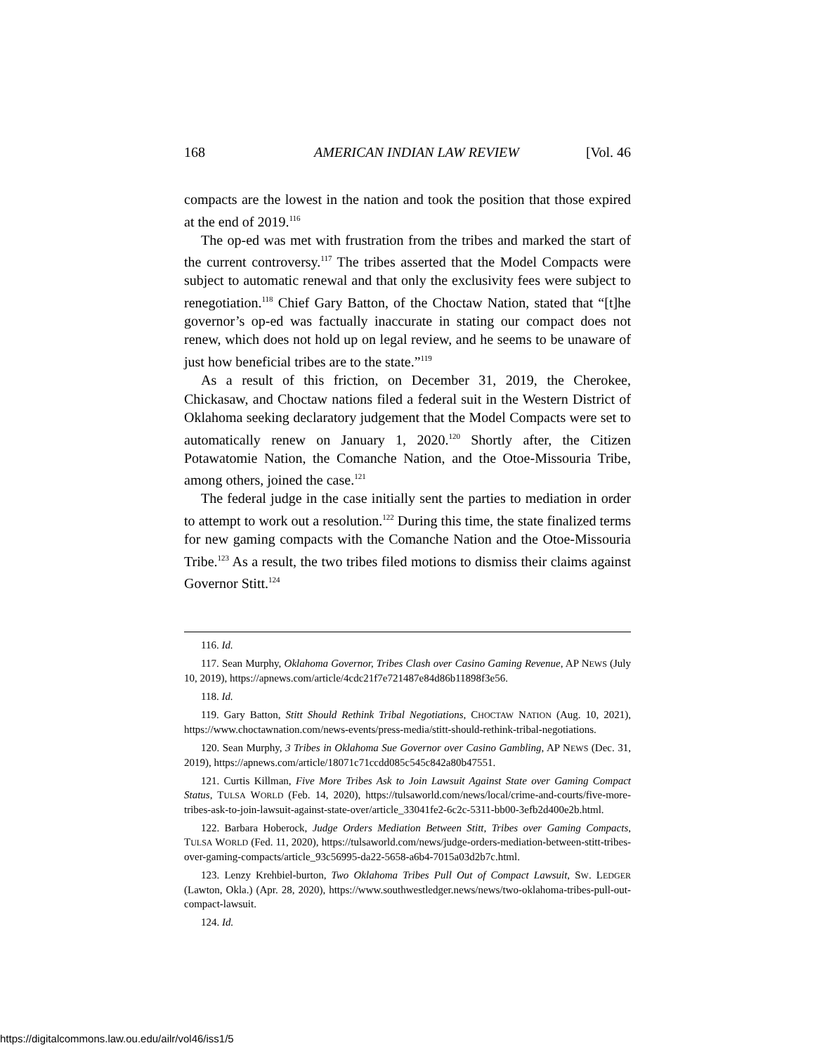168 AMERICAN INDIAN LAW REVIEW [Vol. 46
compacts are the lowest in the nation and took the position that those expired at the end of 2019.<sup>116</sup>
The op-ed was met with frustration from the tribes and marked the start of the current controversy.<sup>117</sup> The tribes asserted that the Model Compacts were subject to automatic renewal and that only the exclusivity fees were subject to renegotiation.<sup>118</sup> Chief Gary Batton, of the Choctaw Nation, stated that “[t]he governor’s op-ed was factually inaccurate in stating our compact does not renew, which does not hold up on legal review, and he seems to be unaware of just how beneficial tribes are to the state.”<sup>119</sup>
As a result of this friction, on December 31, 2019, the Cherokee, Chickasaw, and Choctaw nations filed a federal suit in the Western District of Oklahoma seeking declaratory judgement that the Model Compacts were set to automatically renew on January 1, 2020.<sup>120</sup> Shortly after, the Citizen Potawatomie Nation, the Comanche Nation, and the Otoe-Missouria Tribe, among others, joined the case.<sup>121</sup>
The federal judge in the case initially sent the parties to mediation in order to attempt to work out a resolution.<sup>122</sup> During this time, the state finalized terms for new gaming compacts with the Comanche Nation and the Otoe-Missouria Tribe.<sup>123</sup> As a result, the two tribes filed motions to dismiss their claims against Governor Stitt.<sup>124</sup>
116. Id.
117. Sean Murphy, Oklahoma Governor, Tribes Clash over Casino Gaming Revenue, AP NEWS (July 10, 2019), https://apnews.com/article/4cdc21f7e721487e84d86b11898f3e56.
118. Id.
119. Gary Batton, Stitt Should Rethink Tribal Negotiations, CHOCTAW NATION (Aug. 10, 2021), https://www.choctawnation.com/news-events/press-media/stitt-should-rethink-tribal-negotiations.
120. Sean Murphy, 3 Tribes in Oklahoma Sue Governor over Casino Gambling, AP NEWS (Dec. 31, 2019), https://apnews.com/article/18071c71ccdd085c545c842a80b47551.
121. Curtis Killman, Five More Tribes Ask to Join Lawsuit Against State over Gaming Compact Status, TULSA WORLD (Feb. 14, 2020), https://tulsaworld.com/news/local/crime-and-courts/five-more-tribes-ask-to-join-lawsuit-against-state-over/article_33041fe2-6c2c-5311-bb00-3efb2d400e2b.html.
122. Barbara Hoberock, Judge Orders Mediation Between Stitt, Tribes over Gaming Compacts, TULSA WORLD (Fed. 11, 2020), https://tulsaworld.com/news/judge-orders-mediation-between-stitt-tribes-over-gaming-compacts/article_93c56995-da22-5658-a6b4-7015a03d2b7c.html.
123. Lenzy Krehbiel-burton, Two Oklahoma Tribes Pull Out of Compact Lawsuit, SW. LEDGER (Lawton, Okla.) (Apr. 28, 2020), https://www.southwestledger.news/news/two-oklahoma-tribes-pull-out-compact-lawsuit.
124. Id.
https://digitalcommons.law.ou.edu/ailr/vol46/iss1/5